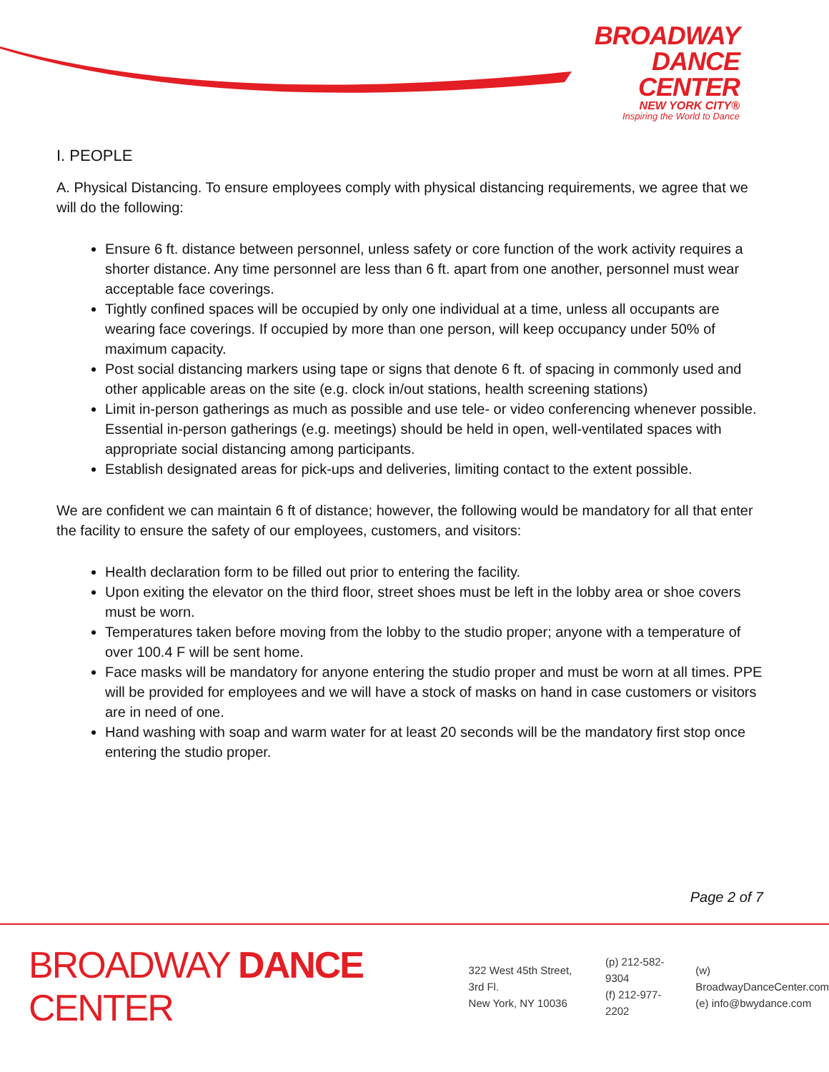BROADWAY
DANCE
CENTER
NEW YORK CITY®
Inspiring the World to Dance
I. PEOPLE
A. Physical Distancing. To ensure employees comply with physical distancing requirements, we agree that we will do the following:
Ensure 6 ft. distance between personnel, unless safety or core function of the work activity requires a shorter distance. Any time personnel are less than 6 ft. apart from one another, personnel must wear acceptable face coverings.
Tightly confined spaces will be occupied by only one individual at a time, unless all occupants are wearing face coverings. If occupied by more than one person, will keep occupancy under 50% of maximum capacity.
Post social distancing markers using tape or signs that denote 6 ft. of spacing in commonly used and other applicable areas on the site (e.g. clock in/out stations, health screening stations)
Limit in-person gatherings as much as possible and use tele- or video conferencing whenever possible. Essential in-person gatherings (e.g. meetings) should be held in open, well-ventilated spaces with appropriate social distancing among participants.
Establish designated areas for pick-ups and deliveries, limiting contact to the extent possible.
We are confident we can maintain 6 ft of distance; however, the following would be mandatory for all that enter the facility to ensure the safety of our employees, customers, and visitors:
Health declaration form to be filled out prior to entering the facility.
Upon exiting the elevator on the third floor, street shoes must be left in the lobby area or shoe covers must be worn.
Temperatures taken before moving from the lobby to the studio proper; anyone with a temperature of over 100.4 F will be sent home.
Face masks will be mandatory for anyone entering the studio proper and must be worn at all times. PPE will be provided for employees and we will have a stock of masks on hand in case customers or visitors are in need of one.
Hand washing with soap and warm water for at least 20 seconds will be the mandatory first stop once entering the studio proper.
Page 2 of 7
BROADWAY DANCE CENTER
322 West 45th Street, 3rd Fl.
New York, NY 10036
(p) 212-582-9304
(f) 212-977-2202
(w) BroadwayDanceCenter.com
(e) info@bwydance.com